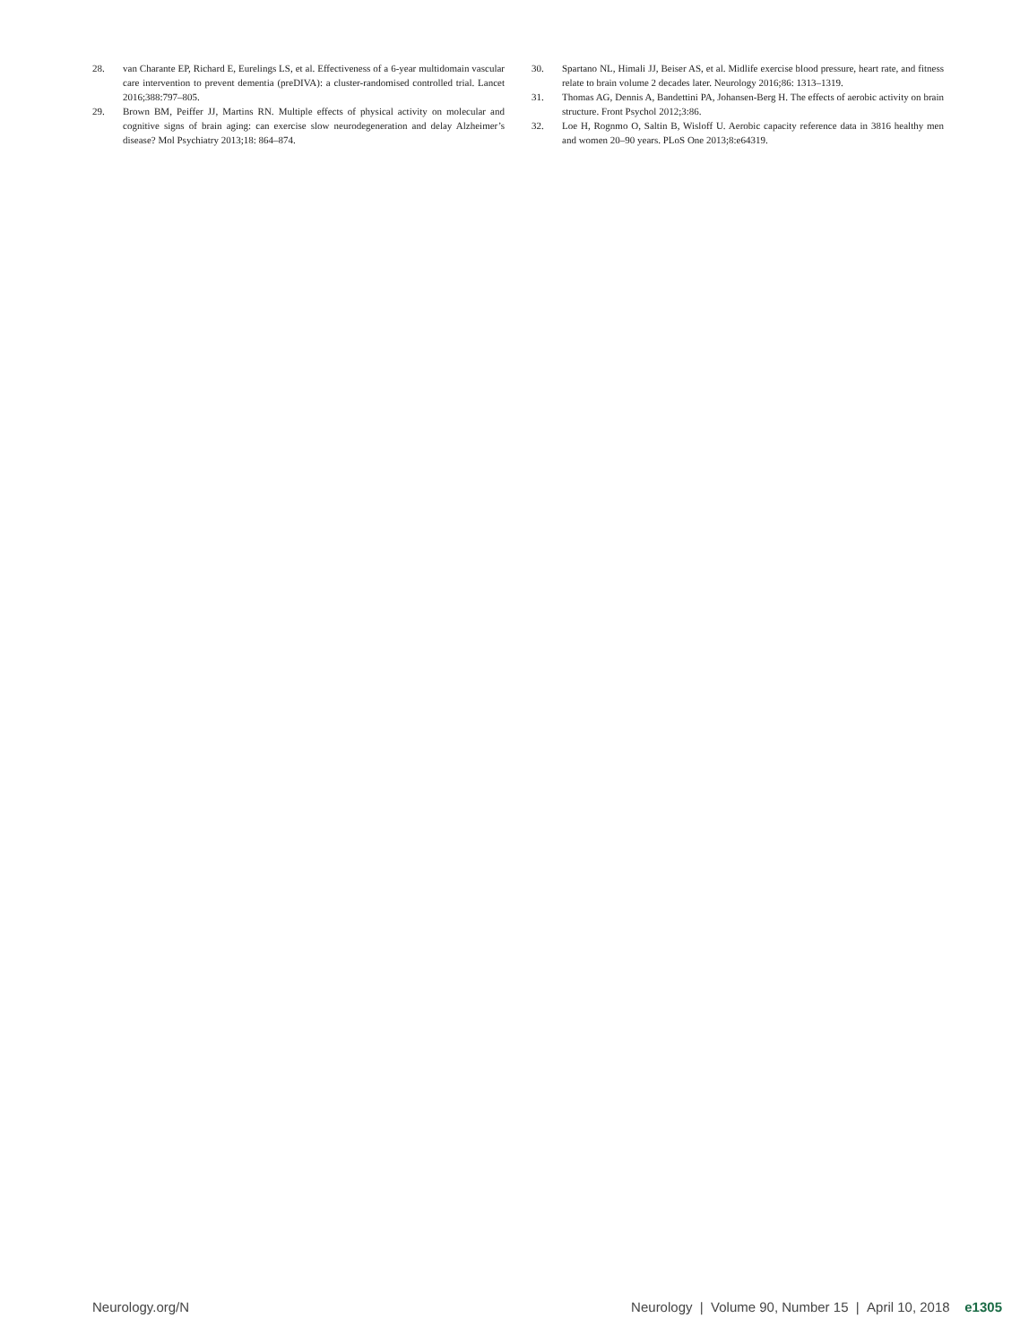28. van Charante EP, Richard E, Eurelings LS, et al. Effectiveness of a 6-year multidomain vascular care intervention to prevent dementia (preDIVA): a cluster-randomised controlled trial. Lancet 2016;388:797–805.
29. Brown BM, Peiffer JJ, Martins RN. Multiple effects of physical activity on molecular and cognitive signs of brain aging: can exercise slow neurodegeneration and delay Alzheimer’s disease? Mol Psychiatry 2013;18: 864–874.
30. Spartano NL, Himali JJ, Beiser AS, et al. Midlife exercise blood pressure, heart rate, and fitness relate to brain volume 2 decades later. Neurology 2016;86: 1313–1319.
31. Thomas AG, Dennis A, Bandettini PA, Johansen-Berg H. The effects of aerobic activity on brain structure. Front Psychol 2012;3:86.
32. Loe H, Rognmo O, Saltin B, Wisloff U. Aerobic capacity reference data in 3816 healthy men and women 20–90 years. PLoS One 2013;8:e64319.
Neurology.org/N Neurology | Volume 90, Number 15 | April 10, 2018 e1305